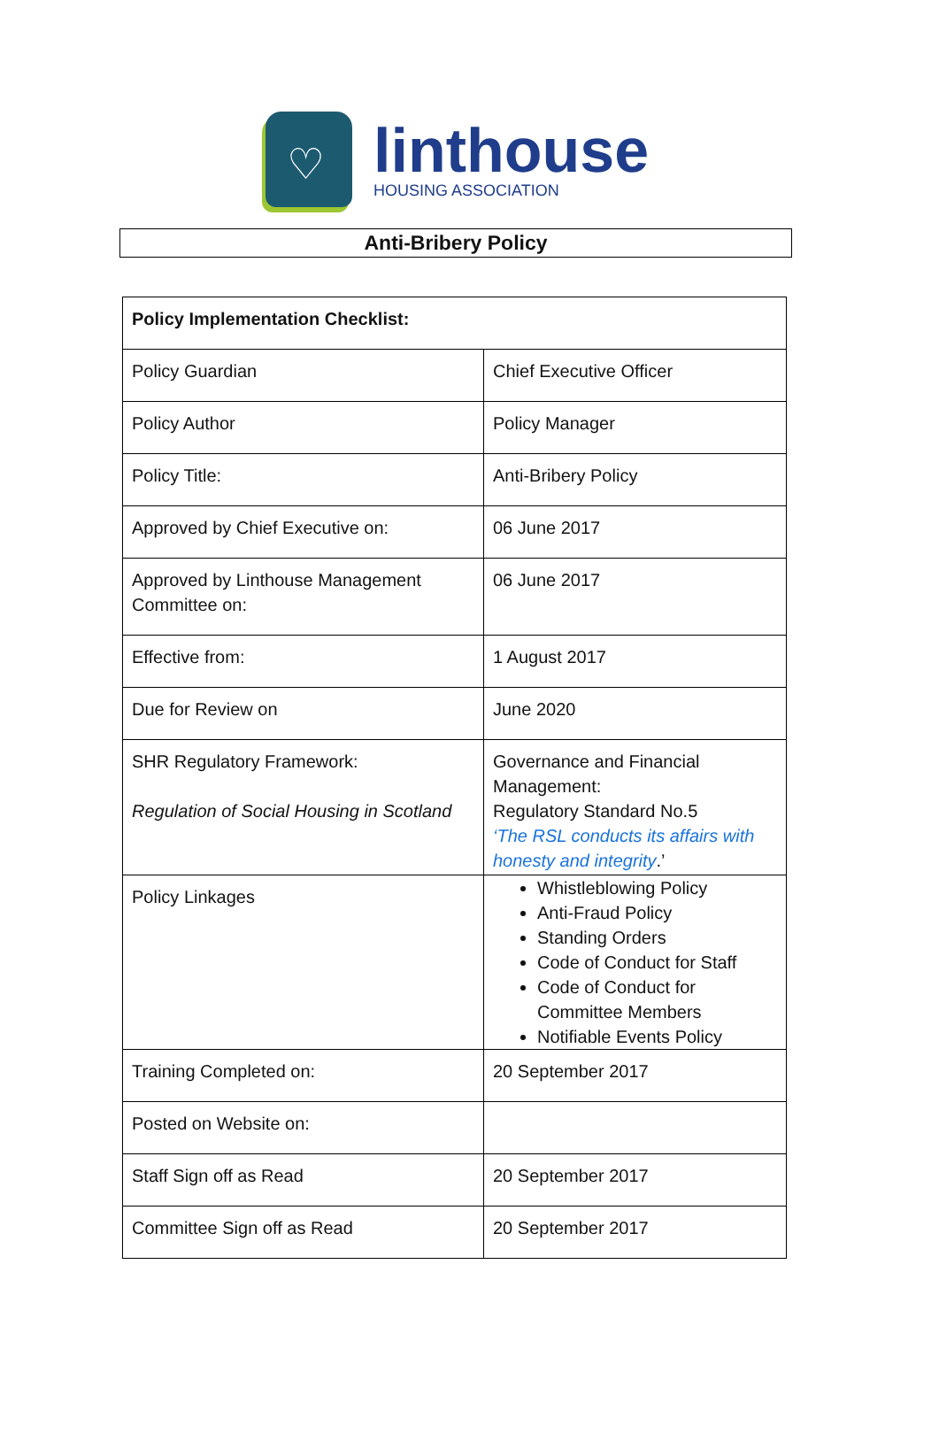♡
linthouse
HOUSING ASSOCIATION
Anti-Bribery Policy
| Policy Implementation Checklist: | |
| --- | --- |
| Policy Guardian | Chief Executive Officer |
| Policy Author | Policy Manager |
| Policy Title: | Anti-Bribery Policy |
| Approved by Chief Executive on: | 06 June 2017 |
| Approved by Linthouse Management Committee on: | 06 June 2017 |
| Effective from: | 1 August 2017 |
| Due for Review on | June 2020 |
| SHR Regulatory Framework: Regulation of Social Housing in Scotland | Governance and Financial Management: Regulatory Standard No.5 ‘The RSL conducts its affairs with honesty and integrity .’ |
| Policy Linkages | Whistleblowing Policy Anti-Fraud Policy Standing Orders Code of Conduct for Staff Code of Conduct for Committee Members Notifiable Events Policy |
| Training Completed on: | 20 September 2017 |
| Posted on Website on: | |
| Staff Sign off as Read | 20 September 2017 |
| Committee Sign off as Read | 20 September 2017 |